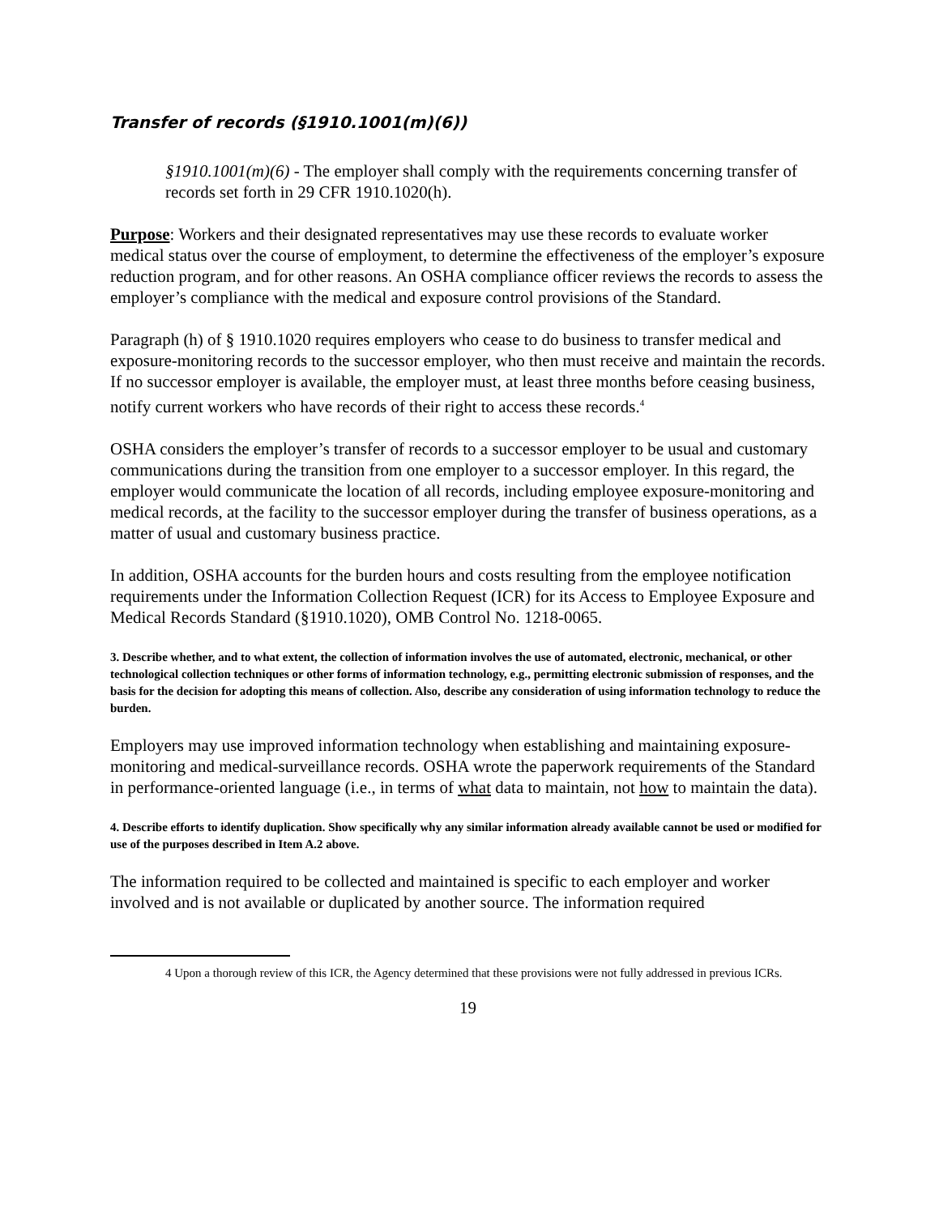Transfer of records (§1910.1001(m)(6))
§1910.1001(m)(6) - The employer shall comply with the requirements concerning transfer of records set forth in 29 CFR 1910.1020(h).
Purpose: Workers and their designated representatives may use these records to evaluate worker medical status over the course of employment, to determine the effectiveness of the employer’s exposure reduction program, and for other reasons. An OSHA compliance officer reviews the records to assess the employer’s compliance with the medical and exposure control provisions of the Standard.
Paragraph (h) of § 1910.1020 requires employers who cease to do business to transfer medical and exposure-monitoring records to the successor employer, who then must receive and maintain the records. If no successor employer is available, the employer must, at least three months before ceasing business, notify current workers who have records of their right to access these records.<sup>4</sup>
OSHA considers the employer’s transfer of records to a successor employer to be usual and customary communications during the transition from one employer to a successor employer. In this regard, the employer would communicate the location of all records, including employee exposure-monitoring and medical records, at the facility to the successor employer during the transfer of business operations, as a matter of usual and customary business practice.
In addition, OSHA accounts for the burden hours and costs resulting from the employee notification requirements under the Information Collection Request (ICR) for its Access to Employee Exposure and Medical Records Standard (§1910.1020), OMB Control No. 1218-0065.
3. Describe whether, and to what extent, the collection of information involves the use of automated, electronic, mechanical, or other technological collection techniques or other forms of information technology, e.g., permitting electronic submission of responses, and the basis for the decision for adopting this means of collection. Also, describe any consideration of using information technology to reduce the burden.
Employers may use improved information technology when establishing and maintaining exposure-monitoring and medical-surveillance records. OSHA wrote the paperwork requirements of the Standard in performance-oriented language (i.e., in terms of what data to maintain, not how to maintain the data).
4. Describe efforts to identify duplication. Show specifically why any similar information already available cannot be used or modified for use of the purposes described in Item A.2 above.
The information required to be collected and maintained is specific to each employer and worker involved and is not available or duplicated by another source. The information required
4 Upon a thorough review of this ICR, the Agency determined that these provisions were not fully addressed in previous ICRs.
19